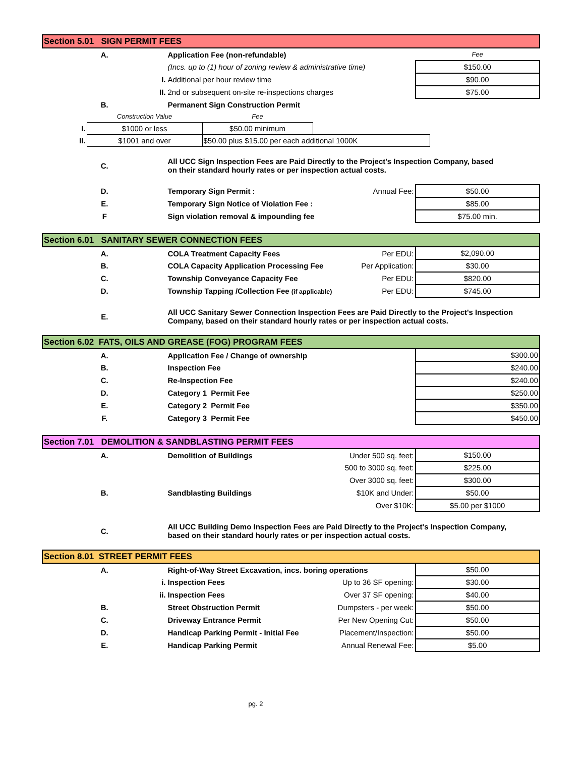| Section 5.01 SIGN PERMIT FEES | | | |
| A. | Application Fee (non-refundable) | | Fee |
| | (Incs. up to (1) hour of zoning review & administrative time) | | $150.00 |
| I. | Additional per hour review time | | $90.00 |
| II. | 2nd or subsequent on-site re-inspections charges | | $75.00 |
| B. | Permanent Sign Construction Permit | | |
| | Construction Value | Fee | |
| I. | $1000 or less | $50.00 minimum | |
| II. | $1001 and over | $50.00 plus $15.00 per each additional 1000K | |
| C. | All UCC Sign Inspection Fees are Paid Directly to the Project's Inspection Company, based on their standard hourly rates or per inspection actual costs. | | |
| D. | Temporary Sign Permit : | Annual Fee: | $50.00 |
| E. | Temporary Sign Notice of Violation Fee : | | $85.00 |
| F | Sign violation removal & impounding fee | | $75.00 min. |
| Section 6.01 SANITARY SEWER CONNECTION FEES | | | |
| A. | COLA Treatment Capacity Fees | Per EDU: | $2,090.00 |
| B. | COLA Capacity Application Processing Fee | Per Application: | $30.00 |
| C. | Township Conveyance Capacity Fee | Per EDU: | $820.00 |
| D. | Township Tapping /Collection Fee (if applicable) | Per EDU: | $745.00 |
| E. | All UCC Sanitary Sewer Connection Inspection Fees are Paid Directly to the Project's Inspection Company, based on their standard hourly rates or per inspection actual costs. | | |
| Section 6.02 FATS, OILS AND GREASE (FOG) PROGRAM FEES | | | |
| A. | Application Fee / Change of ownership | | $300.00 |
| B. | Inspection Fee | | $240.00 |
| C. | Re-Inspection Fee | | $240.00 |
| D. | Category 1 Permit Fee | | $250.00 |
| E. | Category 2 Permit Fee | | $350.00 |
| F. | Category 3 Permit Fee | | $450.00 |
| Section 7.01 DEMOLITION & SANDBLASTING PERMIT FEES | | | |
| A. | Demolition of Buildings | Under 500 sq. feet: | $150.00 |
| | | 500 to 3000 sq. feet: | $225.00 |
| | | Over 3000 sq. feet: | $300.00 |
| B. | Sandblasting Buildings | $10K and Under: | $50.00 |
| | | Over $10K: | $5.00 per $1000 |
| C. | All UCC Building Demo Inspection Fees are Paid Directly to the Project's Inspection Company, based on their standard hourly rates or per inspection actual costs. | | |
| Section 8.01 STREET PERMIT FEES | | | |
| A. | Right-of-Way Street Excavation, incs. boring operations | | $50.00 |
| i. | Inspection Fees | Up to 36 SF opening: | $30.00 |
| ii. | Inspection Fees | Over 37 SF opening: | $40.00 |
| B. | Street Obstruction Permit | Dumpsters - per week: | $50.00 |
| C. | Driveway Entrance Permit | Per New Opening Cut: | $50.00 |
| D. | Handicap Parking Permit - Initial Fee | Placement/Inspection: | $50.00 |
| E. | Handicap Parking Permit | Annual Renewal Fee: | $5.00 |
pg. 2